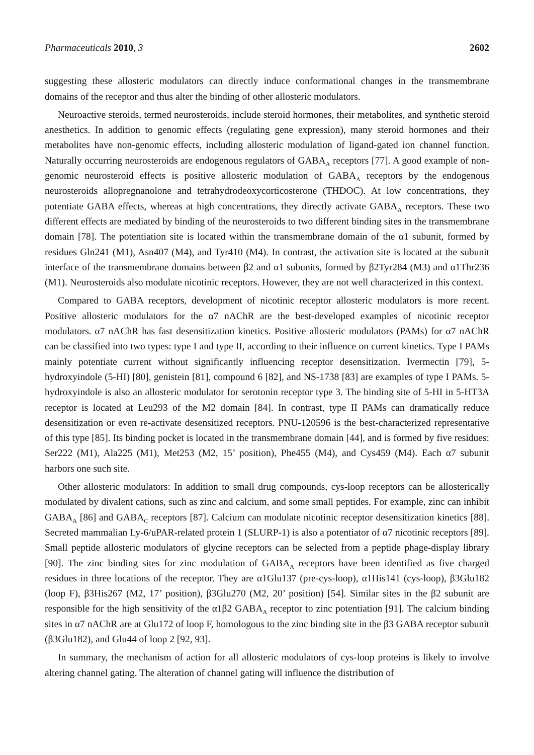Pharmaceuticals 2010, 3 2602
suggesting these allosteric modulators can directly induce conformational changes in the transmembrane domains of the receptor and thus alter the binding of other allosteric modulators.
Neuroactive steroids, termed neurosteroids, include steroid hormones, their metabolites, and synthetic steroid anesthetics. In addition to genomic effects (regulating gene expression), many steroid hormones and their metabolites have non-genomic effects, including allosteric modulation of ligand-gated ion channel function. Naturally occurring neurosteroids are endogenous regulators of GABA<sub>A</sub> receptors [77]. A good example of non-genomic neurosteroid effects is positive allosteric modulation of GABA<sub>A</sub> receptors by the endogenous neurosteroids allopregnanolone and tetrahydrodeoxycorticosterone (THDOC). At low concentrations, they potentiate GABA effects, whereas at high concentrations, they directly activate GABA<sub>A</sub> receptors. These two different effects are mediated by binding of the neurosteroids to two different binding sites in the transmembrane domain [78]. The potentiation site is located within the transmembrane domain of the α1 subunit, formed by residues Gln241 (M1), Asn407 (M4), and Tyr410 (M4). In contrast, the activation site is located at the subunit interface of the transmembrane domains between β2 and α1 subunits, formed by β2Tyr284 (M3) and α1Thr236 (M1). Neurosteroids also modulate nicotinic receptors. However, they are not well characterized in this context.
Compared to GABA receptors, development of nicotinic receptor allosteric modulators is more recent. Positive allosteric modulators for the α7 nAChR are the best-developed examples of nicotinic receptor modulators. α7 nAChR has fast desensitization kinetics. Positive allosteric modulators (PAMs) for α7 nAChR can be classified into two types: type I and type II, according to their influence on current kinetics. Type I PAMs mainly potentiate current without significantly influencing receptor desensitization. Ivermectin [79], 5-hydroxyindole (5-HI) [80], genistein [81], compound 6 [82], and NS-1738 [83] are examples of type I PAMs. 5-hydroxyindole is also an allosteric modulator for serotonin receptor type 3. The binding site of 5-HI in 5-HT3A receptor is located at Leu293 of the M2 domain [84]. In contrast, type II PAMs can dramatically reduce desensitization or even re-activate desensitized receptors. PNU-120596 is the best-characterized representative of this type [85]. Its binding pocket is located in the transmembrane domain [44], and is formed by five residues: Ser222 (M1), Ala225 (M1), Met253 (M2, 15’ position), Phe455 (M4), and Cys459 (M4). Each α7 subunit harbors one such site.
Other allosteric modulators: In addition to small drug compounds, cys-loop receptors can be allosterically modulated by divalent cations, such as zinc and calcium, and some small peptides. For example, zinc can inhibit GABA<sub>A</sub> [86] and GABA<sub>C</sub> receptors [87]. Calcium can modulate nicotinic receptor desensitization kinetics [88]. Secreted mammalian Ly-6/uPAR-related protein 1 (SLURP-1) is also a potentiator of α7 nicotinic receptors [89]. Small peptide allosteric modulators of glycine receptors can be selected from a peptide phage-display library [90]. The zinc binding sites for zinc modulation of GABA<sub>A</sub> receptors have been identified as five charged residues in three locations of the receptor. They are α1Glu137 (pre-cys-loop), α1His141 (cys-loop), β3Glu182 (loop F), β3His267 (M2, 17’ position), β3Glu270 (M2, 20’ position) [54]. Similar sites in the β2 subunit are responsible for the high sensitivity of the α1β2 GABA<sub>A</sub> receptor to zinc potentiation [91]. The calcium binding sites in α7 nAChR are at Glu172 of loop F, homologous to the zinc binding site in the β3 GABA receptor subunit (β3Glu182), and Glu44 of loop 2 [92, 93].
In summary, the mechanism of action for all allosteric modulators of cys-loop proteins is likely to involve altering channel gating. The alteration of channel gating will influence the distribution of